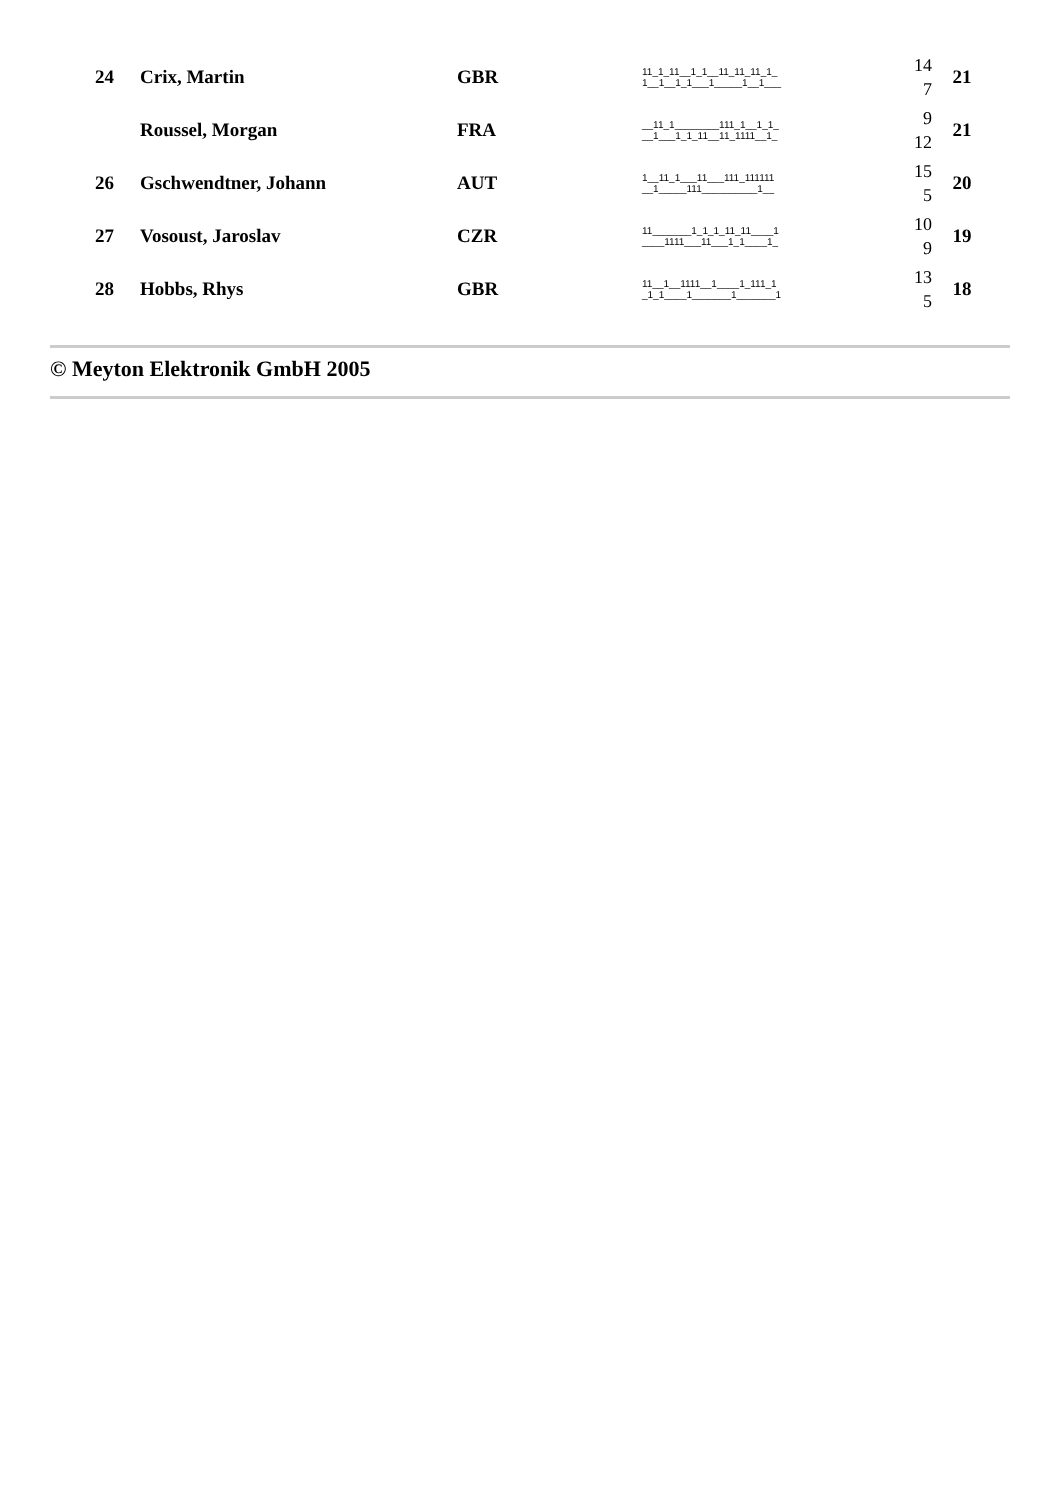| 24 | Crix, Martin | GBR | 11_1_11__1_1__11_11_11_1_ 1__1__1_1___1_____1__1___ | 14 7 | 21 |
| | Roussel, Morgan | FRA | __11_1________111_1__1_1_ __1___1_1_11__11_1111__1_ | 9 12 | 21 |
| 26 | Gschwendtner, Johann | AUT | 1__11_1___11___111_111111 __1_____111__________1__ | 15 5 | 20 |
| 27 | Vosoust, Jaroslav | CZR | 11_______1_1_1_11_11____1 ____1111___11___1_1____1_ | 10 9 | 19 |
| 28 | Hobbs, Rhys | GBR | 11__1__1111__1____1_111_1 _1_1____1_______1_______1 | 13 5 | 18 |
© Meyton Elektronik GmbH 2005